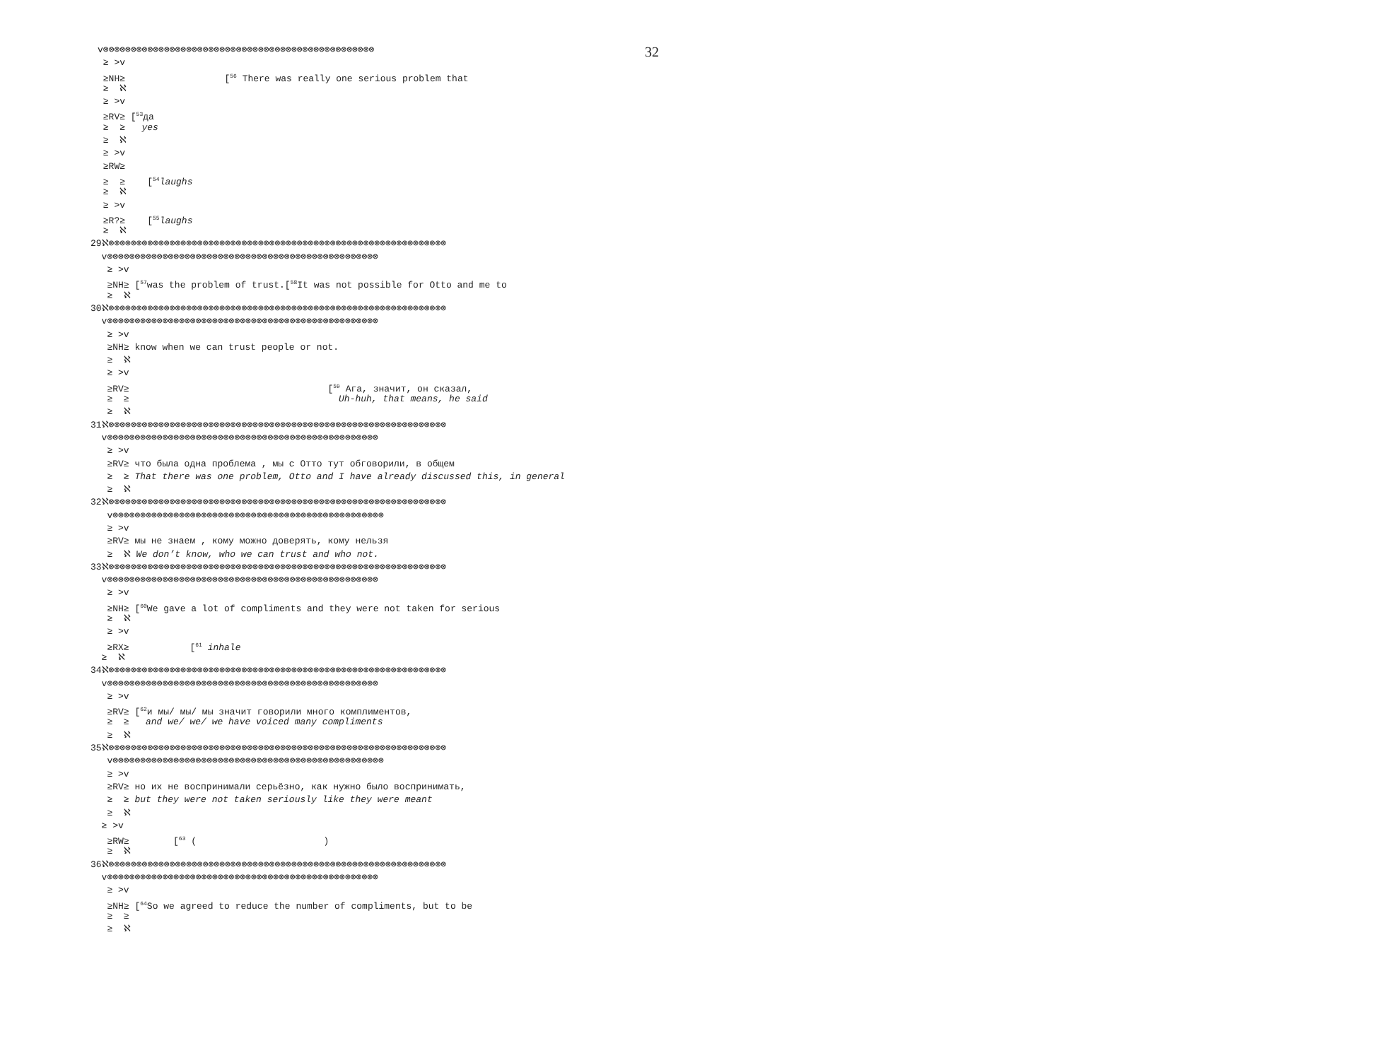32
v⊗⊗⊗⊗⊗⊗⊗⊗⊗⊗⊗⊗⊗⊗⊗⊗⊗⊗⊗⊗⊗⊗⊗⊗⊗⊗⊗⊗⊗⊗⊗⊗⊗⊗⊗⊗⊗⊗⊗⊗⊗⊗⊗⊗⊗⊗⊗⊗⊗
≥ >v
≥NH≥ [<sup>56</sup> There was really one serious problem that
≥ ℵ
≥ >v
≥RV≥ [<sup>53</sup>да
≥ ≥ yes
≥ ℵ
≥ >v
≥RW≥
≥ ≥ [<sup>54</sup>laughs
≥ ℵ
≥ >v
≥R?≥ [<sup>55</sup>laughs
≥ ℵ
29ℵ⊗⊗⊗⊗⊗⊗⊗⊗⊗⊗⊗⊗⊗⊗⊗⊗⊗⊗⊗⊗⊗⊗⊗⊗⊗⊗⊗⊗⊗⊗⊗⊗⊗⊗⊗⊗⊗⊗⊗⊗⊗⊗⊗⊗⊗⊗⊗⊗⊗⊗⊗⊗⊗⊗⊗⊗⊗⊗⊗⊗⊗
v⊗⊗⊗⊗⊗⊗⊗⊗⊗⊗⊗⊗⊗⊗⊗⊗⊗⊗⊗⊗⊗⊗⊗⊗⊗⊗⊗⊗⊗⊗⊗⊗⊗⊗⊗⊗⊗⊗⊗⊗⊗⊗⊗⊗⊗⊗⊗⊗⊗
≥ >v
≥NH≥ [<sup>57</sup>was the problem of trust.[<sup>58</sup>It was not possible for Otto and me to
≥ ℵ
30ℵ⊗⊗⊗⊗⊗⊗⊗⊗⊗⊗⊗⊗⊗⊗⊗⊗⊗⊗⊗⊗⊗⊗⊗⊗⊗⊗⊗⊗⊗⊗⊗⊗⊗⊗⊗⊗⊗⊗⊗⊗⊗⊗⊗⊗⊗⊗⊗⊗⊗⊗⊗⊗⊗⊗⊗⊗⊗⊗⊗⊗⊗
v⊗⊗⊗⊗⊗⊗⊗⊗⊗⊗⊗⊗⊗⊗⊗⊗⊗⊗⊗⊗⊗⊗⊗⊗⊗⊗⊗⊗⊗⊗⊗⊗⊗⊗⊗⊗⊗⊗⊗⊗⊗⊗⊗⊗⊗⊗⊗⊗⊗
≥ >v
≥NH≥ know when we can trust people or not.
≥ ℵ
≥ >v
≥RV≥ [<sup>59</sup> Ага, значит, он сказал,
≥ ≥ Uh-huh, that means, he said
≥ ℵ
31ℵ⊗⊗⊗⊗⊗⊗⊗⊗⊗⊗⊗⊗⊗⊗⊗⊗⊗⊗⊗⊗⊗⊗⊗⊗⊗⊗⊗⊗⊗⊗⊗⊗⊗⊗⊗⊗⊗⊗⊗⊗⊗⊗⊗⊗⊗⊗⊗⊗⊗⊗⊗⊗⊗⊗⊗⊗⊗⊗⊗⊗⊗
v⊗⊗⊗⊗⊗⊗⊗⊗⊗⊗⊗⊗⊗⊗⊗⊗⊗⊗⊗⊗⊗⊗⊗⊗⊗⊗⊗⊗⊗⊗⊗⊗⊗⊗⊗⊗⊗⊗⊗⊗⊗⊗⊗⊗⊗⊗⊗⊗⊗
≥ >v
≥RV≥ что была одна проблема , мы с Отто тут обговорили, в общем
≥ ≥ That there was one problem, Otto and I have already discussed this, in general
≥ ℵ
32ℵ⊗⊗⊗⊗⊗⊗⊗⊗⊗⊗⊗⊗⊗⊗⊗⊗⊗⊗⊗⊗⊗⊗⊗⊗⊗⊗⊗⊗⊗⊗⊗⊗⊗⊗⊗⊗⊗⊗⊗⊗⊗⊗⊗⊗⊗⊗⊗⊗⊗⊗⊗⊗⊗⊗⊗⊗⊗⊗⊗⊗⊗
v⊗⊗⊗⊗⊗⊗⊗⊗⊗⊗⊗⊗⊗⊗⊗⊗⊗⊗⊗⊗⊗⊗⊗⊗⊗⊗⊗⊗⊗⊗⊗⊗⊗⊗⊗⊗⊗⊗⊗⊗⊗⊗⊗⊗⊗⊗⊗⊗⊗
≥ >v
≥RV≥ мы не знаем , кому можно доверять, кому нельзя
≥ ℵ We don’t know, who we can trust and who not.
33ℵ⊗⊗⊗⊗⊗⊗⊗⊗⊗⊗⊗⊗⊗⊗⊗⊗⊗⊗⊗⊗⊗⊗⊗⊗⊗⊗⊗⊗⊗⊗⊗⊗⊗⊗⊗⊗⊗⊗⊗⊗⊗⊗⊗⊗⊗⊗⊗⊗⊗⊗⊗⊗⊗⊗⊗⊗⊗⊗⊗⊗⊗
v⊗⊗⊗⊗⊗⊗⊗⊗⊗⊗⊗⊗⊗⊗⊗⊗⊗⊗⊗⊗⊗⊗⊗⊗⊗⊗⊗⊗⊗⊗⊗⊗⊗⊗⊗⊗⊗⊗⊗⊗⊗⊗⊗⊗⊗⊗⊗⊗⊗
≥ >v
≥NH≥ [<sup>60</sup>We gave a lot of compliments and they were not taken for serious
≥ ℵ
≥ >v
≥RX≥ [<sup>61</sup> inhale
≥ ℵ
34ℵ⊗⊗⊗⊗⊗⊗⊗⊗⊗⊗⊗⊗⊗⊗⊗⊗⊗⊗⊗⊗⊗⊗⊗⊗⊗⊗⊗⊗⊗⊗⊗⊗⊗⊗⊗⊗⊗⊗⊗⊗⊗⊗⊗⊗⊗⊗⊗⊗⊗⊗⊗⊗⊗⊗⊗⊗⊗⊗⊗⊗⊗
v⊗⊗⊗⊗⊗⊗⊗⊗⊗⊗⊗⊗⊗⊗⊗⊗⊗⊗⊗⊗⊗⊗⊗⊗⊗⊗⊗⊗⊗⊗⊗⊗⊗⊗⊗⊗⊗⊗⊗⊗⊗⊗⊗⊗⊗⊗⊗⊗⊗
≥ >v
≥RV≥ [<sup>62</sup>и мы/ мы/ мы значит говорили много комплиментов,
≥ ≥ and we/ we/ we have voiced many compliments
≥ ℵ
35ℵ⊗⊗⊗⊗⊗⊗⊗⊗⊗⊗⊗⊗⊗⊗⊗⊗⊗⊗⊗⊗⊗⊗⊗⊗⊗⊗⊗⊗⊗⊗⊗⊗⊗⊗⊗⊗⊗⊗⊗⊗⊗⊗⊗⊗⊗⊗⊗⊗⊗⊗⊗⊗⊗⊗⊗⊗⊗⊗⊗⊗⊗
v⊗⊗⊗⊗⊗⊗⊗⊗⊗⊗⊗⊗⊗⊗⊗⊗⊗⊗⊗⊗⊗⊗⊗⊗⊗⊗⊗⊗⊗⊗⊗⊗⊗⊗⊗⊗⊗⊗⊗⊗⊗⊗⊗⊗⊗⊗⊗⊗⊗
≥ >v
≥RV≥ но их не воспринимали серьёзно, как нужно было воспринимать,
≥ ≥ but they were not taken seriously like they were meant
≥ ℵ
≥ >v
≥RW≥ [<sup>63</sup> ( )
≥ ℵ
36ℵ⊗⊗⊗⊗⊗⊗⊗⊗⊗⊗⊗⊗⊗⊗⊗⊗⊗⊗⊗⊗⊗⊗⊗⊗⊗⊗⊗⊗⊗⊗⊗⊗⊗⊗⊗⊗⊗⊗⊗⊗⊗⊗⊗⊗⊗⊗⊗⊗⊗⊗⊗⊗⊗⊗⊗⊗⊗⊗⊗⊗⊗
v⊗⊗⊗⊗⊗⊗⊗⊗⊗⊗⊗⊗⊗⊗⊗⊗⊗⊗⊗⊗⊗⊗⊗⊗⊗⊗⊗⊗⊗⊗⊗⊗⊗⊗⊗⊗⊗⊗⊗⊗⊗⊗⊗⊗⊗⊗⊗⊗⊗
≥ >v
≥NH≥ [<sup>64</sup>So we agreed to reduce the number of compliments, but to be
≥ ≥
≥ ℵ